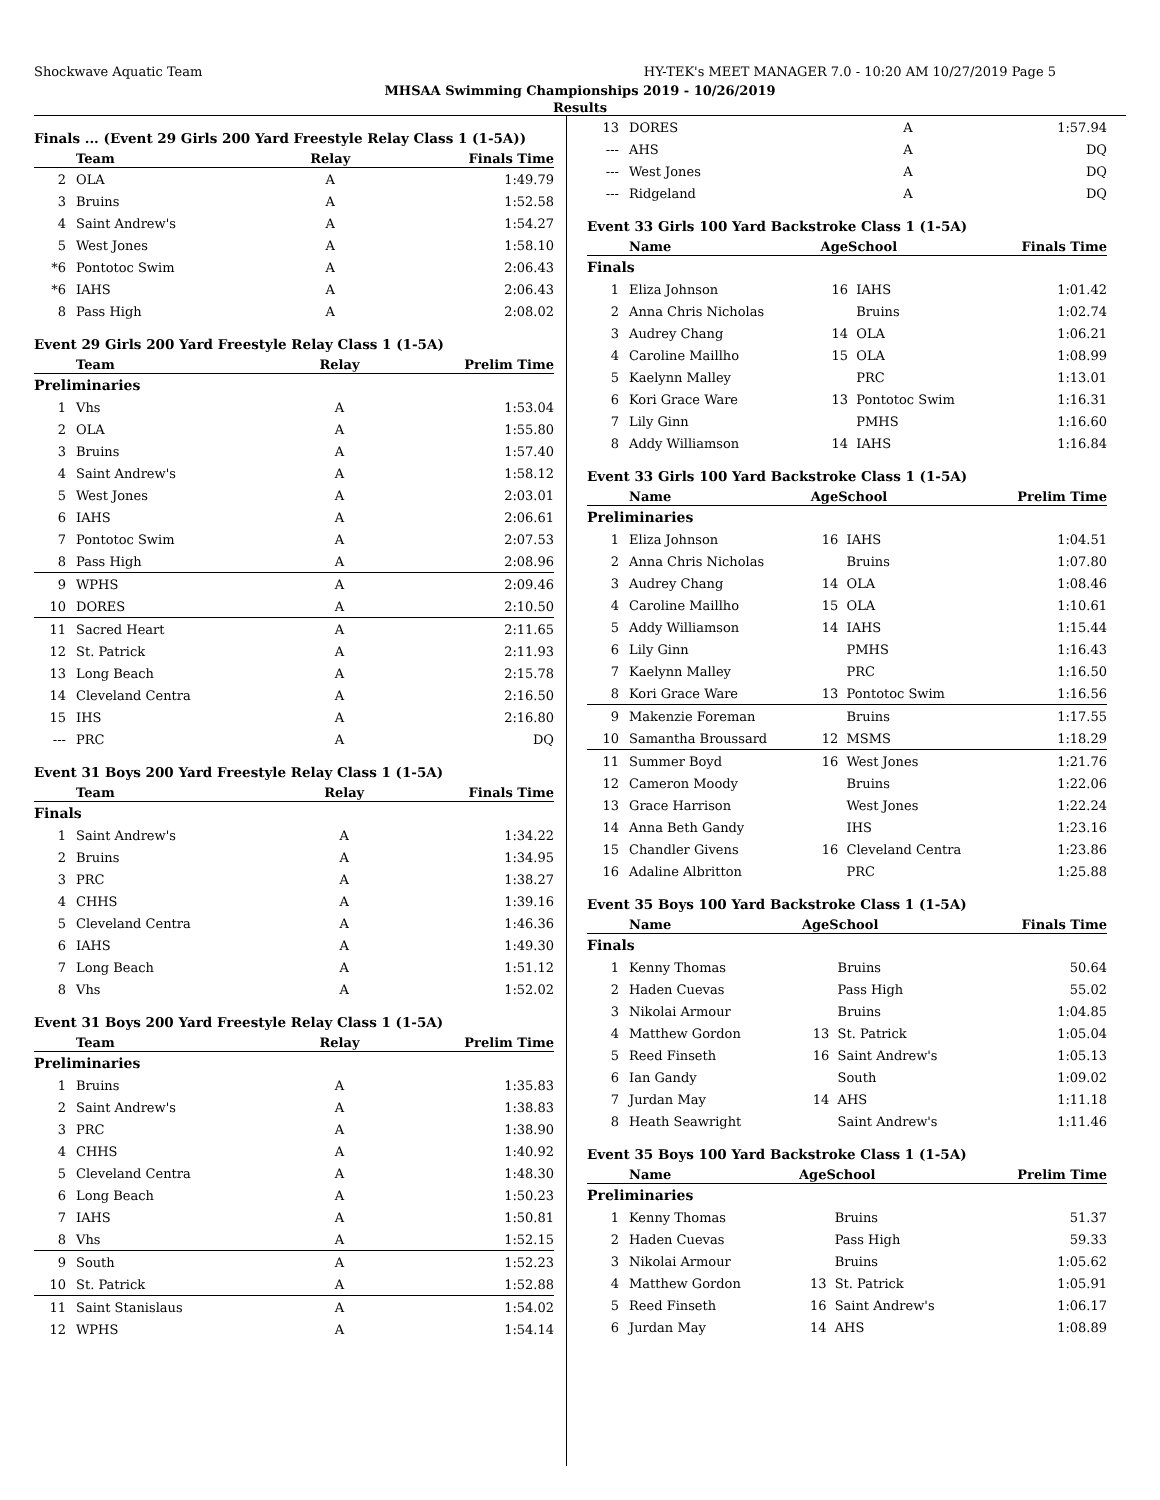Shockwave Aquatic Team HY-TEK's MEET MANAGER 7.0 - 10:20 AM 10/27/2019 Page 5
MHSAA Swimming Championships 2019 - 10/26/2019
Results
Finals ... (Event 29 Girls 200 Yard Freestyle Relay Class 1 (1-5A))
| | Team | Relay | Finals Time |
| --- | --- | --- | --- |
| 2 | OLA | A | 1:49.79 |
| 3 | Bruins | A | 1:52.58 |
| 4 | Saint Andrew's | A | 1:54.27 |
| 5 | West Jones | A | 1:58.10 |
| *6 | Pontotoc Swim | A | 2:06.43 |
| *6 | IAHS | A | 2:06.43 |
| 8 | Pass High | A | 2:08.02 |
Event 29 Girls 200 Yard Freestyle Relay Class 1 (1-5A)
| | Team | Relay | Prelim Time |
| --- | --- | --- | --- |
| Preliminaries | | | |
| 1 | Vhs | A | 1:53.04 |
| 2 | OLA | A | 1:55.80 |
| 3 | Bruins | A | 1:57.40 |
| 4 | Saint Andrew's | A | 1:58.12 |
| 5 | West Jones | A | 2:03.01 |
| 6 | IAHS | A | 2:06.61 |
| 7 | Pontotoc Swim | A | 2:07.53 |
| 8 | Pass High | A | 2:08.96 |
| 9 | WPHS | A | 2:09.46 |
| 10 | DORES | A | 2:10.50 |
| 11 | Sacred Heart | A | 2:11.65 |
| 12 | St. Patrick | A | 2:11.93 |
| 13 | Long Beach | A | 2:15.78 |
| 14 | Cleveland Centra | A | 2:16.50 |
| 15 | IHS | A | 2:16.80 |
| --- | PRC | A | DQ |
Event 31 Boys 200 Yard Freestyle Relay Class 1 (1-5A)
| | Team | Relay | Finals Time |
| --- | --- | --- | --- |
| Finals | | | |
| 1 | Saint Andrew's | A | 1:34.22 |
| 2 | Bruins | A | 1:34.95 |
| 3 | PRC | A | 1:38.27 |
| 4 | CHHS | A | 1:39.16 |
| 5 | Cleveland Centra | A | 1:46.36 |
| 6 | IAHS | A | 1:49.30 |
| 7 | Long Beach | A | 1:51.12 |
| 8 | Vhs | A | 1:52.02 |
Event 31 Boys 200 Yard Freestyle Relay Class 1 (1-5A)
| | Team | Relay | Prelim Time |
| --- | --- | --- | --- |
| Preliminaries | | | |
| 1 | Bruins | A | 1:35.83 |
| 2 | Saint Andrew's | A | 1:38.83 |
| 3 | PRC | A | 1:38.90 |
| 4 | CHHS | A | 1:40.92 |
| 5 | Cleveland Centra | A | 1:48.30 |
| 6 | Long Beach | A | 1:50.23 |
| 7 | IAHS | A | 1:50.81 |
| 8 | Vhs | A | 1:52.15 |
| 9 | South | A | 1:52.23 |
| 10 | St. Patrick | A | 1:52.88 |
| 11 | Saint Stanislaus | A | 1:54.02 |
| 12 | WPHS | A | 1:54.14 |
| 13 | DORES | A | 1:57.94 |
| --- | AHS | A | DQ |
| --- | West Jones | A | DQ |
| --- | Ridgeland | A | DQ |
Event 33 Girls 100 Yard Backstroke Class 1 (1-5A)
| | Name | Age | School | Finals Time |
| --- | --- | --- | --- | --- |
| Finals | | | | |
| 1 | Eliza Johnson | 16 | IAHS | 1:01.42 |
| 2 | Anna Chris Nicholas | | Bruins | 1:02.74 |
| 3 | Audrey Chang | 14 | OLA | 1:06.21 |
| 4 | Caroline Maillho | 15 | OLA | 1:08.99 |
| 5 | Kaelynn Malley | | PRC | 1:13.01 |
| 6 | Kori Grace Ware | 13 | Pontotoc Swim | 1:16.31 |
| 7 | Lily Ginn | | PMHS | 1:16.60 |
| 8 | Addy Williamson | 14 | IAHS | 1:16.84 |
Event 33 Girls 100 Yard Backstroke Class 1 (1-5A)
| | Name | Age | School | Prelim Time |
| --- | --- | --- | --- | --- |
| Preliminaries | | | | |
| 1 | Eliza Johnson | 16 | IAHS | 1:04.51 |
| 2 | Anna Chris Nicholas | | Bruins | 1:07.80 |
| 3 | Audrey Chang | 14 | OLA | 1:08.46 |
| 4 | Caroline Maillho | 15 | OLA | 1:10.61 |
| 5 | Addy Williamson | 14 | IAHS | 1:15.44 |
| 6 | Lily Ginn | | PMHS | 1:16.43 |
| 7 | Kaelynn Malley | | PRC | 1:16.50 |
| 8 | Kori Grace Ware | 13 | Pontotoc Swim | 1:16.56 |
| 9 | Makenzie Foreman | | Bruins | 1:17.55 |
| 10 | Samantha Broussard | 12 | MSMS | 1:18.29 |
| 11 | Summer Boyd | 16 | West Jones | 1:21.76 |
| 12 | Cameron Moody | | Bruins | 1:22.06 |
| 13 | Grace Harrison | | West Jones | 1:22.24 |
| 14 | Anna Beth Gandy | | IHS | 1:23.16 |
| 15 | Chandler Givens | 16 | Cleveland Centra | 1:23.86 |
| 16 | Adaline Albritton | | PRC | 1:25.88 |
Event 35 Boys 100 Yard Backstroke Class 1 (1-5A)
| | Name | Age | School | Finals Time |
| --- | --- | --- | --- | --- |
| Finals | | | | |
| 1 | Kenny Thomas | | Bruins | 50.64 |
| 2 | Haden Cuevas | | Pass High | 55.02 |
| 3 | Nikolai Armour | | Bruins | 1:04.85 |
| 4 | Matthew Gordon | 13 | St. Patrick | 1:05.04 |
| 5 | Reed Finseth | 16 | Saint Andrew's | 1:05.13 |
| 6 | Ian Gandy | | South | 1:09.02 |
| 7 | Jurdan May | 14 | AHS | 1:11.18 |
| 8 | Heath Seawright | | Saint Andrew's | 1:11.46 |
Event 35 Boys 100 Yard Backstroke Class 1 (1-5A)
| | Name | Age | School | Prelim Time |
| --- | --- | --- | --- | --- |
| Preliminaries | | | | |
| 1 | Kenny Thomas | | Bruins | 51.37 |
| 2 | Haden Cuevas | | Pass High | 59.33 |
| 3 | Nikolai Armour | | Bruins | 1:05.62 |
| 4 | Matthew Gordon | 13 | St. Patrick | 1:05.91 |
| 5 | Reed Finseth | 16 | Saint Andrew's | 1:06.17 |
| 6 | Jurdan May | 14 | AHS | 1:08.89 |